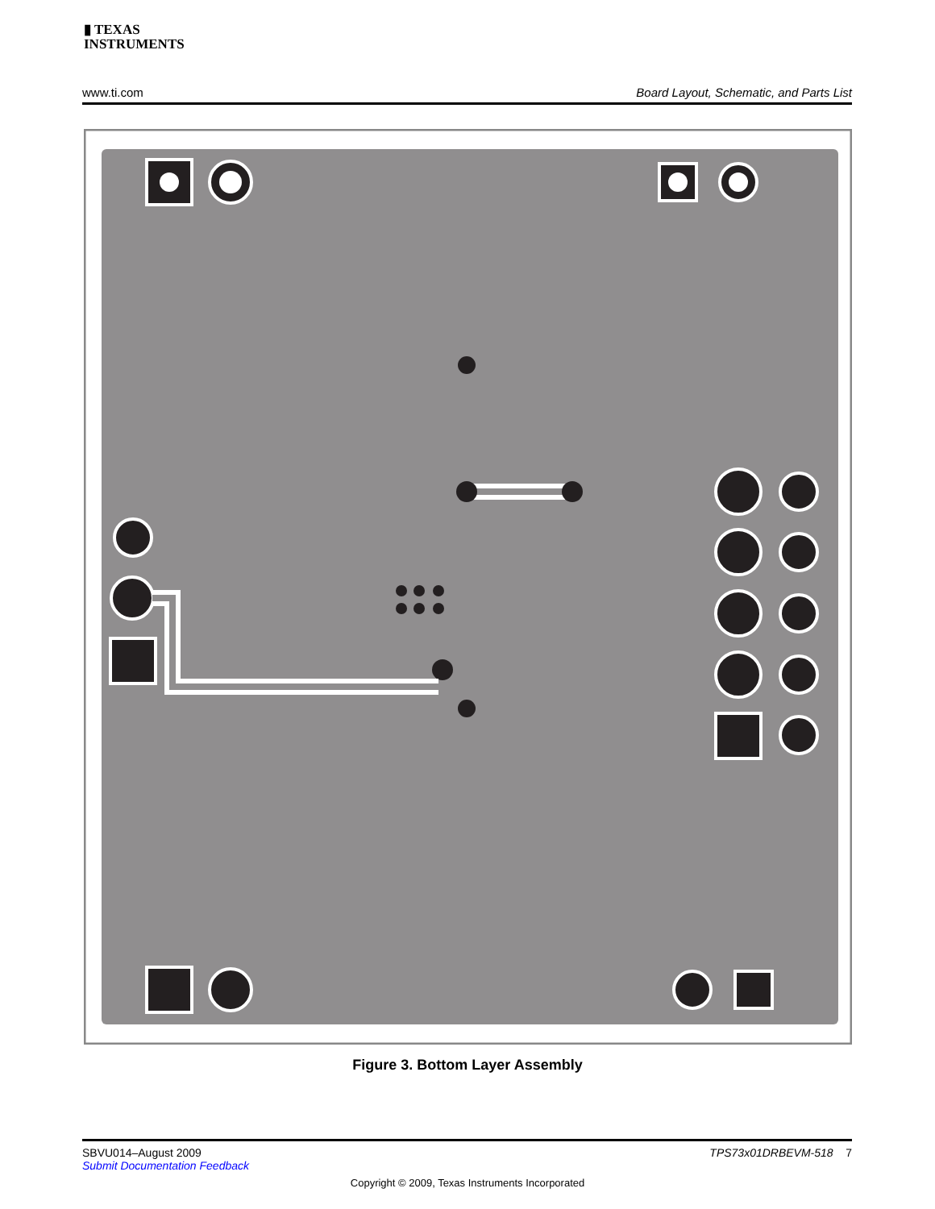▮ TEXAS
INSTRUMENTS
www.ti.com Board Layout, Schematic, and Parts List
Figure 3. Bottom Layer Assembly
SBVU014–August 2009
Submit Documentation Feedback
TPS73x01DRBEVM-518 7
Copyright © 2009, Texas Instruments Incorporated